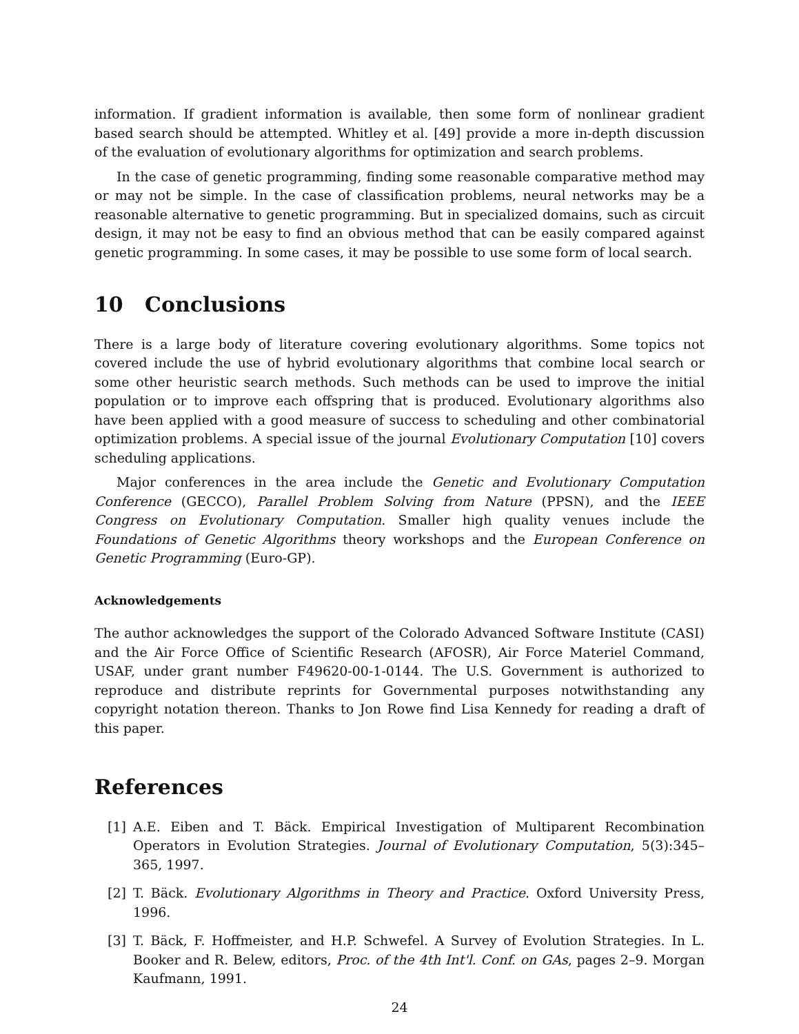information. If gradient information is available, then some form of nonlinear gradient based search should be attempted. Whitley et al. [49] provide a more in-depth discussion of the evaluation of evolutionary algorithms for optimization and search problems.
In the case of genetic programming, finding some reasonable comparative method may or may not be simple. In the case of classification problems, neural networks may be a reasonable alternative to genetic programming. But in specialized domains, such as circuit design, it may not be easy to find an obvious method that can be easily compared against genetic programming. In some cases, it may be possible to use some form of local search.
10 Conclusions
There is a large body of literature covering evolutionary algorithms. Some topics not covered include the use of hybrid evolutionary algorithms that combine local search or some other heuristic search methods. Such methods can be used to improve the initial population or to improve each offspring that is produced. Evolutionary algorithms also have been applied with a good measure of success to scheduling and other combinatorial optimization problems. A special issue of the journal Evolutionary Computation [10] covers scheduling applications.
Major conferences in the area include the Genetic and Evolutionary Computation Conference (GECCO), Parallel Problem Solving from Nature (PPSN), and the IEEE Congress on Evolutionary Computation. Smaller high quality venues include the Foundations of Genetic Algorithms theory workshops and the European Conference on Genetic Programming (Euro-GP).
Acknowledgements
The author acknowledges the support of the Colorado Advanced Software Institute (CASI) and the Air Force Office of Scientific Research (AFOSR), Air Force Materiel Command, USAF, under grant number F49620-00-1-0144. The U.S. Government is authorized to reproduce and distribute reprints for Governmental purposes notwithstanding any copyright notation thereon. Thanks to Jon Rowe find Lisa Kennedy for reading a draft of this paper.
References
[1] A.E. Eiben and T. Bäck. Empirical Investigation of Multiparent Recombination Operators in Evolution Strategies. Journal of Evolutionary Computation, 5(3):345–365, 1997.
[2] T. Bäck. Evolutionary Algorithms in Theory and Practice. Oxford University Press, 1996.
[3] T. Bäck, F. Hoffmeister, and H.P. Schwefel. A Survey of Evolution Strategies. In L. Booker and R. Belew, editors, Proc. of the 4th Int'l. Conf. on GAs, pages 2–9. Morgan Kaufmann, 1991.
24